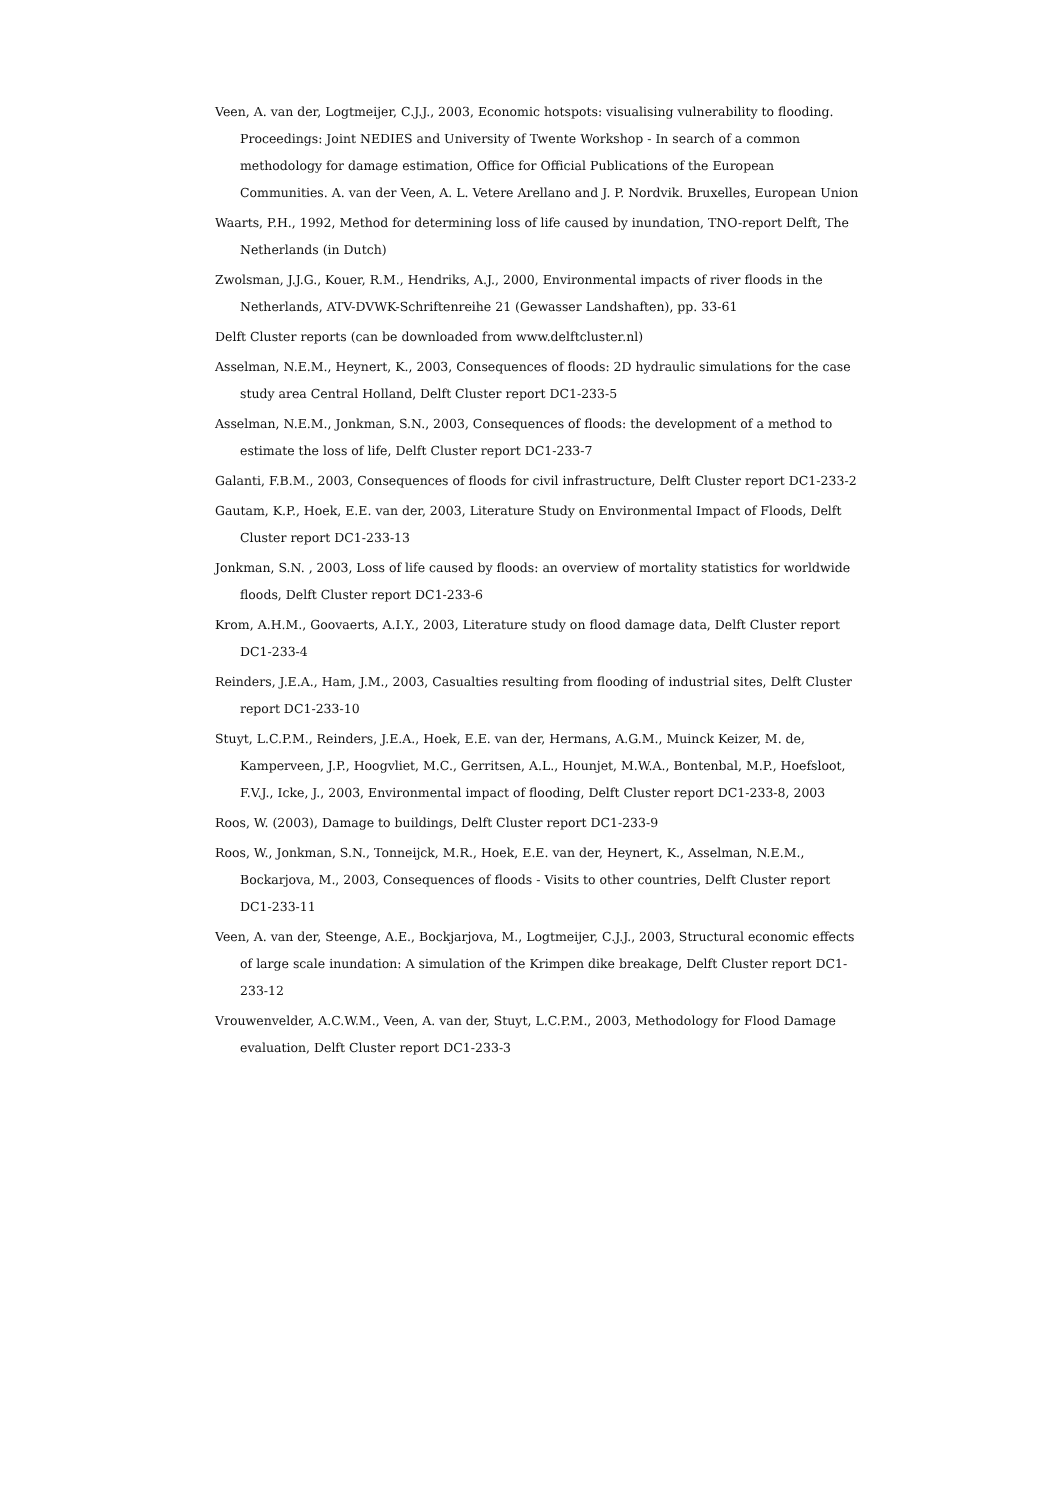Veen, A. van der, Logtmeijer, C.J.J., 2003, Economic hotspots: visualising vulnerability to flooding. Proceedings: Joint NEDIES and University of Twente Workshop - In search of a common methodology for damage estimation, Office for Official Publications of the European Communities. A. van der Veen, A. L. Vetere Arellano and J. P. Nordvik. Bruxelles, European Union
Waarts, P.H., 1992, Method for determining loss of life caused by inundation, TNO-report Delft, The Netherlands (in Dutch)
Zwolsman, J.J.G., Kouer, R.M., Hendriks, A.J., 2000, Environmental impacts of river floods in the Netherlands, ATV-DVWK-Schriftenreihe 21 (Gewasser Landshaften), pp. 33-61
Delft Cluster reports (can be downloaded from www.delftcluster.nl)
Asselman, N.E.M., Heynert, K., 2003, Consequences of floods: 2D hydraulic simulations for the case study area Central Holland, Delft Cluster report DC1-233-5
Asselman, N.E.M., Jonkman, S.N., 2003, Consequences of floods: the development of a method to estimate the loss of life, Delft Cluster report DC1-233-7
Galanti, F.B.M., 2003, Consequences of floods for civil infrastructure, Delft Cluster report DC1-233-2
Gautam, K.P., Hoek, E.E. van der, 2003, Literature Study on Environmental Impact of Floods, Delft Cluster report DC1-233-13
Jonkman, S.N. , 2003, Loss of life caused by floods: an overview of mortality statistics for worldwide floods, Delft Cluster report DC1-233-6
Krom, A.H.M., Goovaerts, A.I.Y., 2003, Literature study on flood damage data, Delft Cluster report DC1-233-4
Reinders, J.E.A., Ham, J.M., 2003, Casualties resulting from flooding of industrial sites, Delft Cluster report DC1-233-10
Stuyt, L.C.P.M., Reinders, J.E.A., Hoek, E.E. van der, Hermans, A.G.M., Muinck Keizer, M. de, Kamperveen, J.P., Hoogvliet, M.C., Gerritsen, A.L., Hounjet, M.W.A., Bontenbal, M.P., Hoefsloot, F.V.J., Icke, J., 2003, Environmental impact of flooding, Delft Cluster report DC1-233-8, 2003
Roos, W. (2003), Damage to buildings, Delft Cluster report DC1-233-9
Roos, W., Jonkman, S.N., Tonneijck, M.R., Hoek, E.E. van der, Heynert, K., Asselman, N.E.M., Bockarjova, M., 2003, Consequences of floods - Visits to other countries, Delft Cluster report DC1-233-11
Veen, A. van der, Steenge, A.E., Bockjarjova, M., Logtmeijer, C.J.J., 2003, Structural economic effects of large scale inundation: A simulation of the Krimpen dike breakage, Delft Cluster report DC1-233-12
Vrouwenvelder, A.C.W.M., Veen, A. van der, Stuyt, L.C.P.M., 2003, Methodology for Flood Damage evaluation, Delft Cluster report DC1-233-3